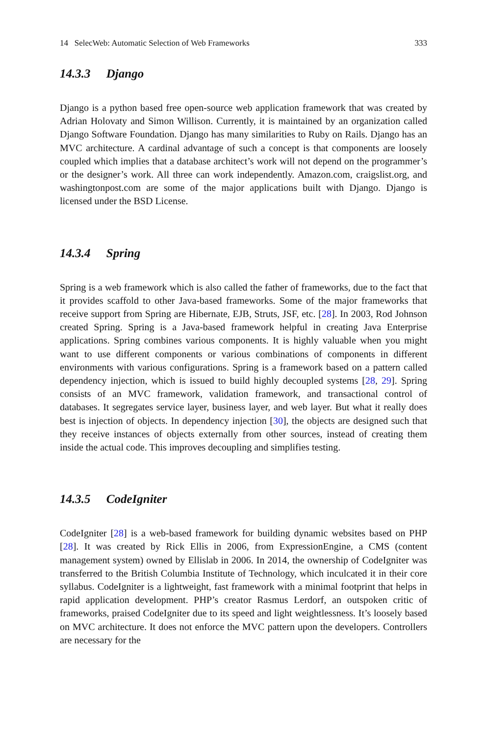14 SelecWeb: Automatic Selection of Web Frameworks 333
14.3.3 Django
Django is a python based free open-source web application framework that was created by Adrian Holovaty and Simon Willison. Currently, it is maintained by an organization called Django Software Foundation. Django has many similarities to Ruby on Rails. Django has an MVC architecture. A cardinal advantage of such a concept is that components are loosely coupled which implies that a database architect’s work will not depend on the programmer’s or the designer’s work. All three can work independently. Amazon.com, craigslist.org, and washingtonpost.com are some of the major applications built with Django. Django is licensed under the BSD License.
14.3.4 Spring
Spring is a web framework which is also called the father of frameworks, due to the fact that it provides scaffold to other Java-based frameworks. Some of the major frameworks that receive support from Spring are Hibernate, EJB, Struts, JSF, etc. [28]. In 2003, Rod Johnson created Spring. Spring is a Java-based framework helpful in creating Java Enterprise applications. Spring combines various components. It is highly valuable when you might want to use different components or various combinations of components in different environments with various configurations. Spring is a framework based on a pattern called dependency injection, which is issued to build highly decoupled systems [28, 29]. Spring consists of an MVC framework, validation framework, and transactional control of databases. It segregates service layer, business layer, and web layer. But what it really does best is injection of objects. In dependency injection [30], the objects are designed such that they receive instances of objects externally from other sources, instead of creating them inside the actual code. This improves decoupling and simplifies testing.
14.3.5 CodeIgniter
CodeIgniter [28] is a web-based framework for building dynamic websites based on PHP [28]. It was created by Rick Ellis in 2006, from ExpressionEngine, a CMS (content management system) owned by Ellislab in 2006. In 2014, the ownership of CodeIgniter was transferred to the British Columbia Institute of Technology, which inculcated it in their core syllabus. CodeIgniter is a lightweight, fast framework with a minimal footprint that helps in rapid application development. PHP’s creator Rasmus Lerdorf, an outspoken critic of frameworks, praised CodeIgniter due to its speed and light weightlessness. It’s loosely based on MVC architecture. It does not enforce the MVC pattern upon the developers. Controllers are necessary for the